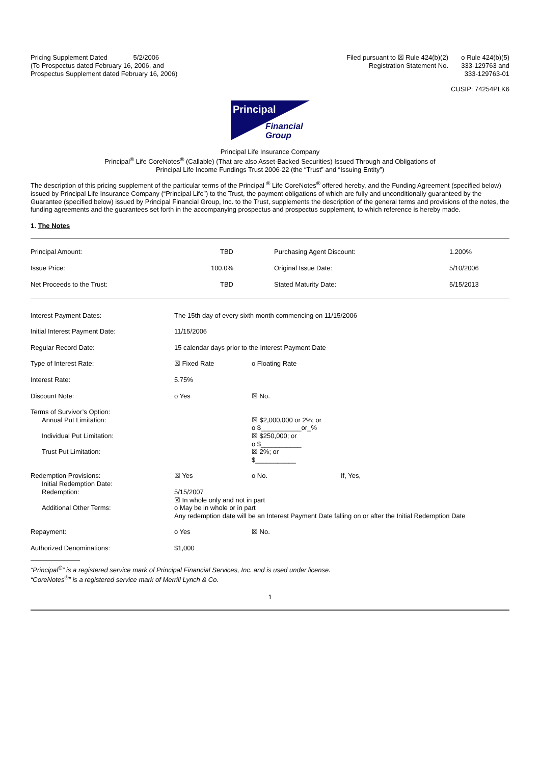| Pricing Supplement Dated 5/2/2006 (To Prospectus dated February 16, 2006, and Prospectus Supplement dated February 16, 2006) | Filed pursuant to ☒ Rule 424(b)(2) Registration Statement No. | o Rule 424(b)(5) 333-129763 and 333-129763-01 |
CUSIP: 74254PLK6
Principal
Financial
Group
Principal Life Insurance Company
Principal<sup>®</sup> Life CoreNotes<sup>®</sup> (Callable) (That are also Asset-Backed Securities) Issued Through and Obligations of
Principal Life Income Fundings Trust 2006-22 (the “Trust” and “Issuing Entity”)
The description of this pricing supplement of the particular terms of the Principal <sup>®</sup> Life CoreNotes<sup>®</sup> offered hereby, and the Funding Agreement (specified below) issued by Principal Life Insurance Company (“Principal Life”) to the Trust, the payment obligations of which are fully and unconditionally guaranteed by the Guarantee (specified below) issued by Principal Financial Group, Inc. to the Trust, supplements the description of the general terms and provisions of the notes, the funding agreements and the guarantees set forth in the accompanying prospectus and prospectus supplement, to which reference is hereby made.
1. The Notes
| Principal Amount: | TBD | Purchasing Agent Discount: | 1.200% |
| Issue Price: | 100.0% | Original Issue Date: | 5/10/2006 |
| Net Proceeds to the Trust: | TBD | Stated Maturity Date: | 5/15/2013 |
| Interest Payment Dates: | The 15th day of every sixth month commencing on 11/15/2006 | |
| Initial Interest Payment Date: | 11/15/2006 | |
| Regular Record Date: | 15 calendar days prior to the Interest Payment Date | |
| Type of Interest Rate: | ☒ Fixed Rate | o Floating Rate |
| Interest Rate: | 5.75% | |
| Discount Note: | o Yes | ☒ No. |
| Terms of Survivor’s Option: Annual Put Limitation: Individual Put Limitation: Trust Put Limitation: | | ☒ $2,000,000 or 2%; or o $___________or_% ☒ $250,000; or o $___________ ☒ 2%; or $___________ |
| Redemption Provisions: Initial Redemption Date: Redemption: Additional Other Terms: | / ☒ Yes / o No. / If, Yes, / 5/15/2007 ☒ In whole only and not in part o May be in whole or in part Any redemption date will be an Interest Payment Date falling on or after the Initial Redemption Date | |
| Repayment: | o Yes | ☒ No. |
| Authorized Denominations: | $1,000 | |
“Principal<sup>®</sup>” is a registered service mark of Principal Financial Services, Inc. and is used under license.
“CoreNotes<sup>®</sup>” is a registered service mark of Merrill Lynch & Co.
1